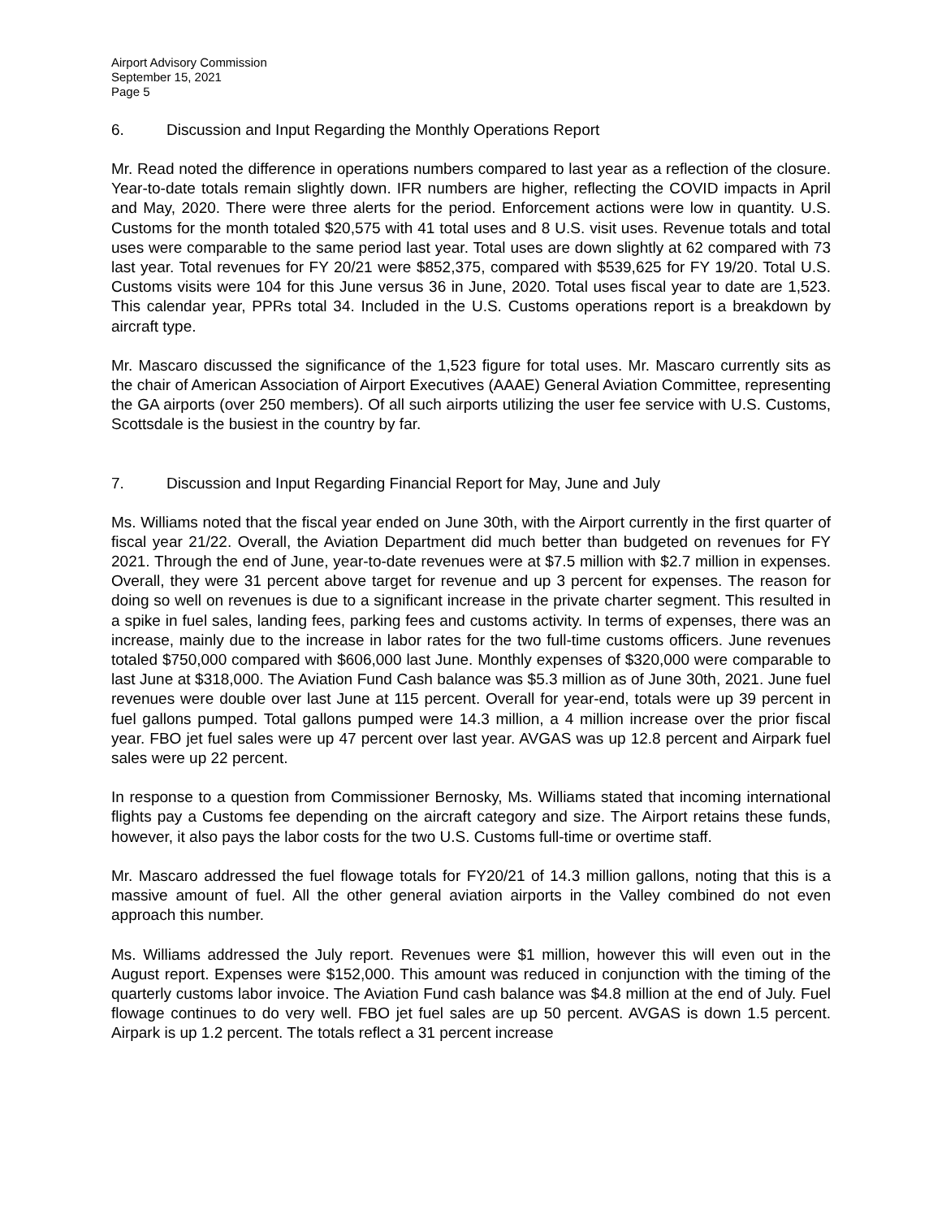Airport Advisory Commission
September 15, 2021
Page 5
6. Discussion and Input Regarding the Monthly Operations Report
Mr. Read noted the difference in operations numbers compared to last year as a reflection of the closure. Year-to-date totals remain slightly down. IFR numbers are higher, reflecting the COVID impacts in April and May, 2020. There were three alerts for the period. Enforcement actions were low in quantity. U.S. Customs for the month totaled $20,575 with 41 total uses and 8 U.S. visit uses. Revenue totals and total uses were comparable to the same period last year. Total uses are down slightly at 62 compared with 73 last year. Total revenues for FY 20/21 were $852,375, compared with $539,625 for FY 19/20. Total U.S. Customs visits were 104 for this June versus 36 in June, 2020. Total uses fiscal year to date are 1,523. This calendar year, PPRs total 34. Included in the U.S. Customs operations report is a breakdown by aircraft type.
Mr. Mascaro discussed the significance of the 1,523 figure for total uses. Mr. Mascaro currently sits as the chair of American Association of Airport Executives (AAAE) General Aviation Committee, representing the GA airports (over 250 members). Of all such airports utilizing the user fee service with U.S. Customs, Scottsdale is the busiest in the country by far.
7. Discussion and Input Regarding Financial Report for May, June and July
Ms. Williams noted that the fiscal year ended on June 30th, with the Airport currently in the first quarter of fiscal year 21/22. Overall, the Aviation Department did much better than budgeted on revenues for FY 2021. Through the end of June, year-to-date revenues were at $7.5 million with $2.7 million in expenses. Overall, they were 31 percent above target for revenue and up 3 percent for expenses. The reason for doing so well on revenues is due to a significant increase in the private charter segment. This resulted in a spike in fuel sales, landing fees, parking fees and customs activity. In terms of expenses, there was an increase, mainly due to the increase in labor rates for the two full-time customs officers. June revenues totaled $750,000 compared with $606,000 last June. Monthly expenses of $320,000 were comparable to last June at $318,000. The Aviation Fund Cash balance was $5.3 million as of June 30th, 2021. June fuel revenues were double over last June at 115 percent. Overall for year-end, totals were up 39 percent in fuel gallons pumped. Total gallons pumped were 14.3 million, a 4 million increase over the prior fiscal year. FBO jet fuel sales were up 47 percent over last year. AVGAS was up 12.8 percent and Airpark fuel sales were up 22 percent.
In response to a question from Commissioner Bernosky, Ms. Williams stated that incoming international flights pay a Customs fee depending on the aircraft category and size. The Airport retains these funds, however, it also pays the labor costs for the two U.S. Customs full-time or overtime staff.
Mr. Mascaro addressed the fuel flowage totals for FY20/21 of 14.3 million gallons, noting that this is a massive amount of fuel. All the other general aviation airports in the Valley combined do not even approach this number.
Ms. Williams addressed the July report. Revenues were $1 million, however this will even out in the August report. Expenses were $152,000. This amount was reduced in conjunction with the timing of the quarterly customs labor invoice. The Aviation Fund cash balance was $4.8 million at the end of July. Fuel flowage continues to do very well. FBO jet fuel sales are up 50 percent. AVGAS is down 1.5 percent. Airpark is up 1.2 percent. The totals reflect a 31 percent increase